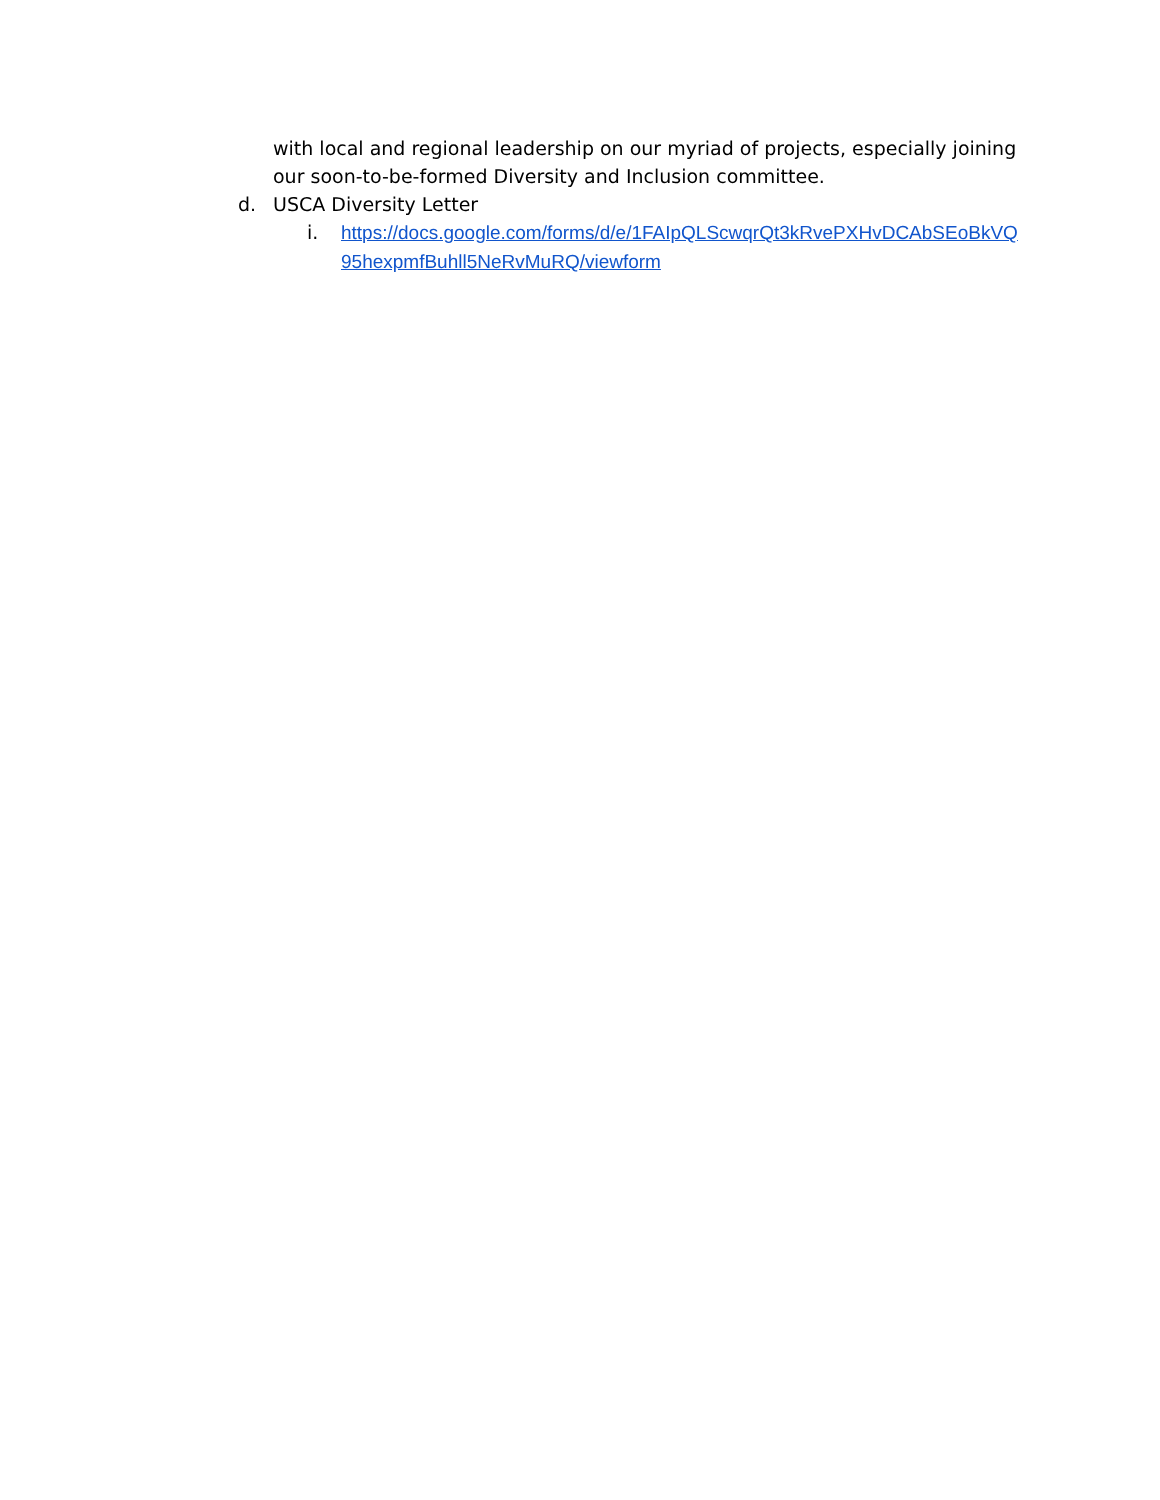with local and regional leadership on our myriad of projects, especially joining our soon-to-be-formed Diversity and Inclusion committee.
d. USCA Diversity Letter
i. https://docs.google.com/forms/d/e/1FAIpQLScwqrQt3kRvePXHvDCAbSEoBkVQ95hexpmfBuhll5NeRvMuRQ/viewform